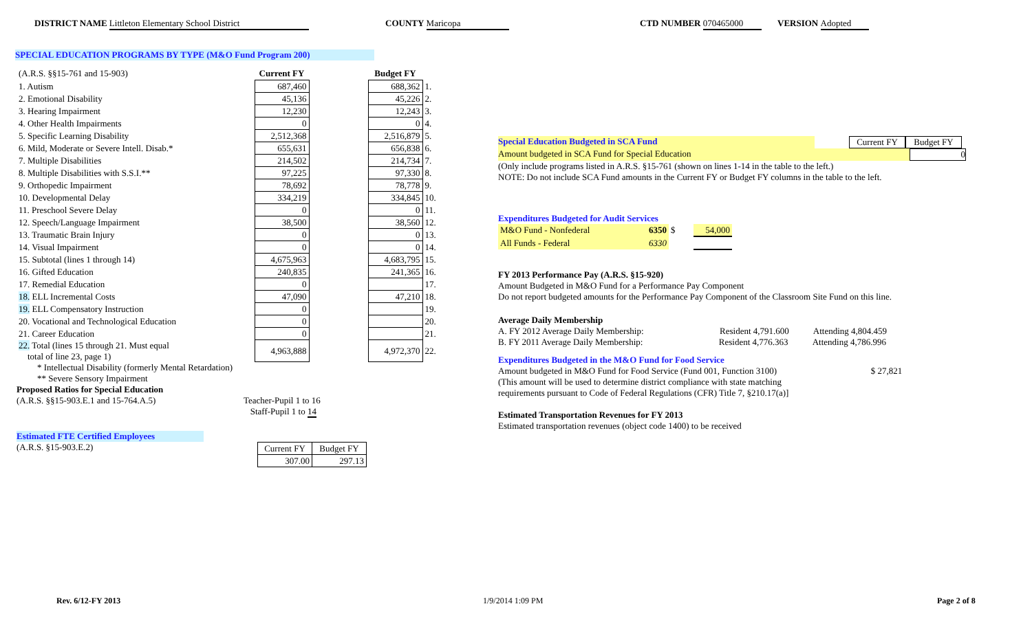DISTRICT NAME Littleton Elementary School District COUNTY Maricopa CTD NUMBER 070465000 VERSION Adopted
SPECIAL EDUCATION PROGRAMS BY TYPE (M&O Fund Program 200)
| (A.R.S. §§15-761 and 15-903) | Current FY | | Budget FY | |
| 1. Autism | 687,460 | | 688,362 | 1. |
| 2. Emotional Disability | 45,136 | | 45,226 | 2. |
| 3. Hearing Impairment | 12,230 | | 12,243 | 3. |
| 4. Other Health Impairments | 0 | | 0 | 4. |
| 5. Specific Learning Disability | 2,512,368 | | 2,516,879 | 5. |
| 6. Mild, Moderate or Severe Intell. Disab.* | 655,631 | | 656,838 | 6. |
| 7. Multiple Disabilities | 214,502 | | 214,734 | 7. |
| 8. Multiple Disabilities with S.S.I.** | 97,225 | | 97,330 | 8. |
| 9. Orthopedic Impairment | 78,692 | | 78,778 | 9. |
| 10. Developmental Delay | 334,219 | | 334,845 | 10. |
| 11. Preschool Severe Delay | 0 | | 0 | 11. |
| 12. Speech/Language Impairment | 38,500 | | 38,560 | 12. |
| 13. Traumatic Brain Injury | 0 | | 0 | 13. |
| 14. Visual Impairment | 0 | | 0 | 14. |
| 15. Subtotal (lines 1 through 14) | 4,675,963 | | 4,683,795 | 15. |
| 16. Gifted Education | 240,835 | | 241,365 | 16. |
| 17. Remedial Education | 0 | | | 17. |
| 18. ELL Incremental Costs | 47,090 | | 47,210 | 18. |
| 19. ELL Compensatory Instruction | 0 | | | 19. |
| 20. Vocational and Technological Education | 0 | | | 20. |
| 21. Career Education | 0 | | | 21. |
| 22. Total (lines 15 through 21. Must equal total of line 23, page 1) | 4,963,888 | | 4,972,370 | 22. |
* Intellectual Disability (formerly Mental Retardation)
** Severe Sensory Impairment
Proposed Ratios for Special Education
(A.R.S. §§15-903.E.1 and 15-764.A.5) Teacher-Pupil 1 to 16
Staff-Pupil 1 to 14
Estimated FTE Certified Employees
(A.R.S. §15-903.E.2)
| Current FY | Budget FY |
| 307.00 | 297.13 |
Special Education Budgeted in SCA Fund Current FY Budget FY
Amount budgeted in SCA Fund for Special Education 0
(Only include programs listed in A.R.S. §15-761 (shown on lines 1-14 in the table to the left.)
NOTE: Do not include SCA Fund amounts in the Current FY or Budget FY columns in the table to the left.
Expenditures Budgeted for Audit Services
| M&O Fund - Nonfederal | 6350 | $ | 54,000 |
| All Funds - Federal | 6330 | | |
FY 2013 Performance Pay (A.R.S. §15-920)
Amount Budgeted in M&O Fund for a Performance Pay Component
Do not report budgeted amounts for the Performance Pay Component of the Classroom Site Fund on this line.
Average Daily Membership
A. FY 2012 Average Daily Membership: Resident 4,791.600 Attending 4,804.459
B. FY 2011 Average Daily Membership: Resident 4,776.363 Attending 4,786.996
Expenditures Budgeted in the M&O Fund for Food Service
Amount budgeted in M&O Fund for Food Service (Fund 001, Function 3100) $ 27,821
(This amount will be used to determine district compliance with state matching
requirements pursuant to Code of Federal Regulations (CFR) Title 7, §210.17(a)]
Estimated Transportation Revenues for FY 2013
Estimated transportation revenues (object code 1400) to be received
Rev. 6/12-FY 2013 1/9/2014 1:09 PM Page 2 of 8